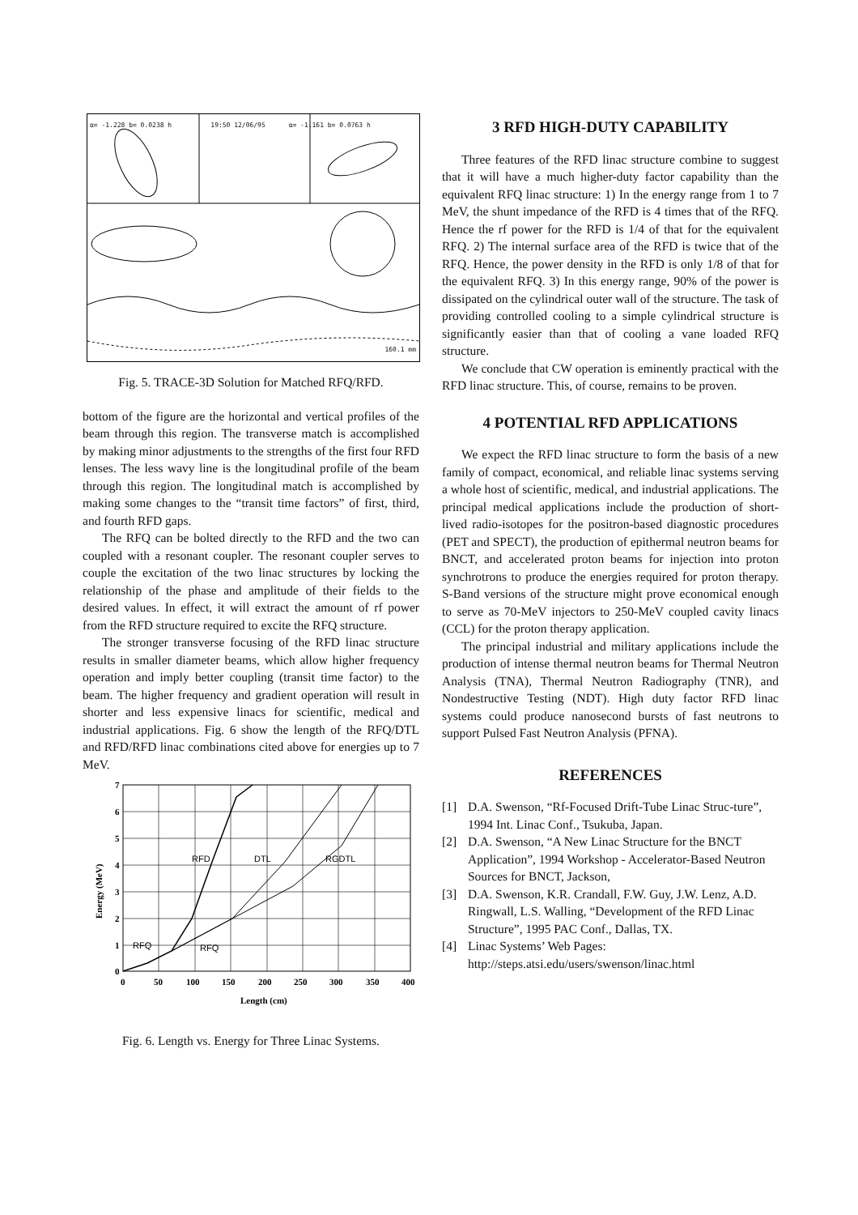α= -1.228 b= 0.0238 h 19:50 12/06/95 α= -1.161 b= 0.0763 h
160.1 mm
Fig. 5. TRACE-3D Solution for Matched RFQ/RFD.
bottom of the figure are the horizontal and vertical profiles of the beam through this region. The transverse match is accomplished by making minor adjustments to the strengths of the first four RFD lenses. The less wavy line is the longitudinal profile of the beam through this region. The longitudinal match is accomplished by making some changes to the “transit time factors” of first, third, and fourth RFD gaps.
The RFQ can be bolted directly to the RFD and the two can coupled with a resonant coupler. The resonant coupler serves to couple the excitation of the two linac structures by locking the relationship of the phase and amplitude of their fields to the desired values. In effect, it will extract the amount of rf power from the RFD structure required to excite the RFQ structure.
The stronger transverse focusing of the RFD linac structure results in smaller diameter beams, which allow higher frequency operation and imply better coupling (transit time factor) to the beam. The higher frequency and gradient operation will result in shorter and less expensive linacs for scientific, medical and industrial applications. Fig. 6 show the length of the RFQ/DTL and RFD/RFD linac combinations cited above for energies up to 7 MeV.
7
6
5
4
3
2
1
0
0
50
100
150
200
250
300
350
400
Length (cm)
Energy (MeV)
RFD
DTL
RGDTL
RFQ
RFQ
Fig. 6. Length vs. Energy for Three Linac Systems.
3 RFD HIGH-DUTY CAPABILITY
Three features of the RFD linac structure combine to suggest that it will have a much higher-duty factor capability than the equivalent RFQ linac structure: 1) In the energy range from 1 to 7 MeV, the shunt impedance of the RFD is 4 times that of the RFQ. Hence the rf power for the RFD is 1/4 of that for the equivalent RFQ. 2) The internal surface area of the RFD is twice that of the RFQ. Hence, the power density in the RFD is only 1/8 of that for the equivalent RFQ. 3) In this energy range, 90% of the power is dissipated on the cylindrical outer wall of the structure. The task of providing controlled cooling to a simple cylindrical structure is significantly easier than that of cooling a vane loaded RFQ structure.
We conclude that CW operation is eminently practical with the RFD linac structure. This, of course, remains to be proven.
4 POTENTIAL RFD APPLICATIONS
We expect the RFD linac structure to form the basis of a new family of compact, economical, and reliable linac systems serving a whole host of scientific, medical, and industrial applications. The principal medical applications include the production of short-lived radio-isotopes for the positron-based diagnostic procedures (PET and SPECT), the production of epithermal neutron beams for BNCT, and accelerated proton beams for injection into proton synchrotrons to produce the energies required for proton therapy. S-Band versions of the structure might prove economical enough to serve as 70-MeV injectors to 250-MeV coupled cavity linacs (CCL) for the proton therapy application.
The principal industrial and military applications include the production of intense thermal neutron beams for Thermal Neutron Analysis (TNA), Thermal Neutron Radiography (TNR), and Nondestructive Testing (NDT). High duty factor RFD linac systems could produce nanosecond bursts of fast neutrons to support Pulsed Fast Neutron Analysis (PFNA).
REFERENCES
[1] D.A. Swenson, “Rf-Focused Drift-Tube Linac Struc-ture”, 1994 Int. Linac Conf., Tsukuba, Japan.
[2] D.A. Swenson, “A New Linac Structure for the BNCT Application”, 1994 Workshop - Accelerator-Based Neutron Sources for BNCT, Jackson,
[3] D.A. Swenson, K.R. Crandall, F.W. Guy, J.W. Lenz, A.D. Ringwall, L.S. Walling, “Development of the RFD Linac Structure”, 1995 PAC Conf., Dallas, TX.
[4] Linac Systems’ Web Pages:
http://steps.atsi.edu/users/swenson/linac.html